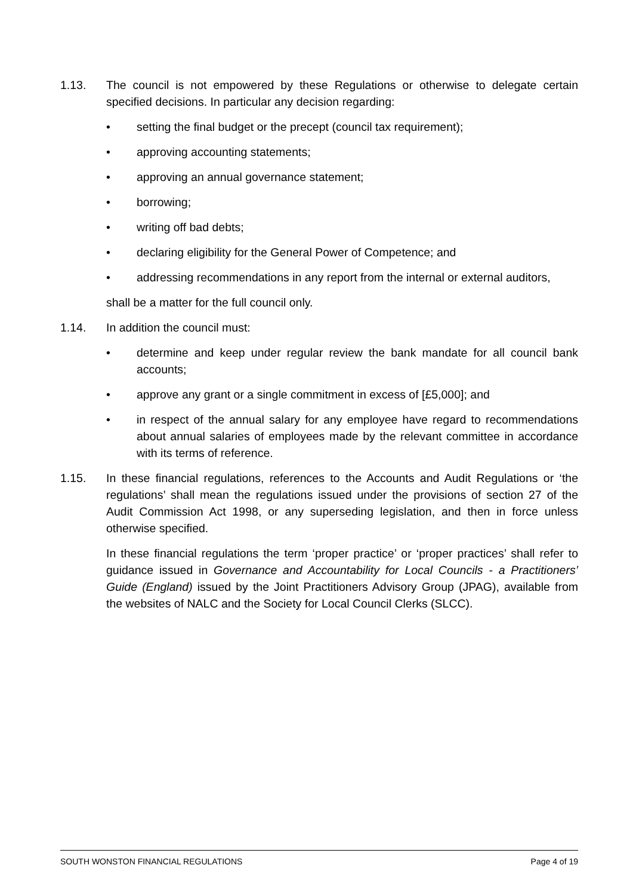1.13. The council is not empowered by these Regulations or otherwise to delegate certain specified decisions. In particular any decision regarding:
• setting the final budget or the precept (council tax requirement);
• approving accounting statements;
• approving an annual governance statement;
• borrowing;
• writing off bad debts;
• declaring eligibility for the General Power of Competence; and
• addressing recommendations in any report from the internal or external auditors,
shall be a matter for the full council only.
1.14. In addition the council must:
• determine and keep under regular review the bank mandate for all council bank accounts;
• approve any grant or a single commitment in excess of [£5,000]; and
• in respect of the annual salary for any employee have regard to recommendations about annual salaries of employees made by the relevant committee in accordance with its terms of reference.
1.15. In these financial regulations, references to the Accounts and Audit Regulations or ‘the regulations’ shall mean the regulations issued under the provisions of section 27 of the Audit Commission Act 1998, or any superseding legislation, and then in force unless otherwise specified.
In these financial regulations the term ‘proper practice’ or ‘proper practices’ shall refer to guidance issued in Governance and Accountability for Local Councils - a Practitioners’ Guide (England) issued by the Joint Practitioners Advisory Group (JPAG), available from the websites of NALC and the Society for Local Council Clerks (SLCC).
SOUTH WONSTON FINANCIAL REGULATIONS Page 4 of 19